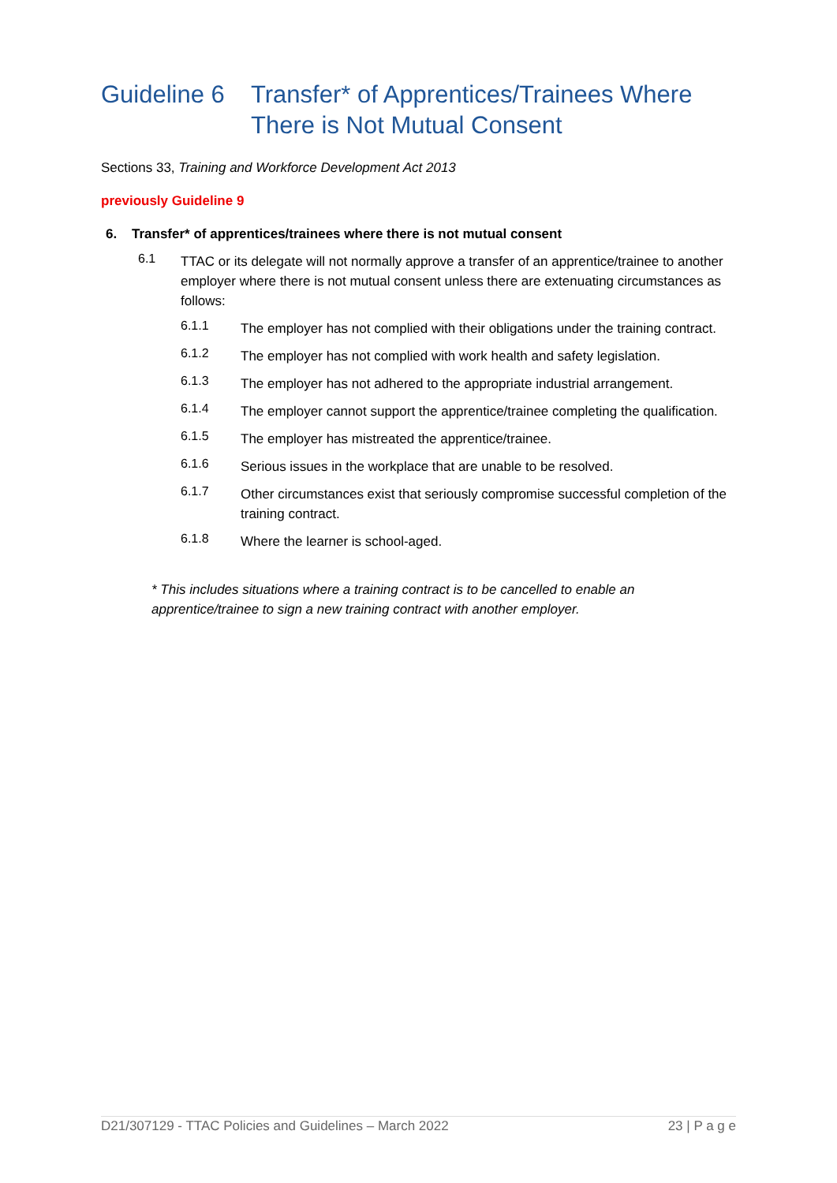Guideline 6 Transfer* of Apprentices/Trainees Where There is Not Mutual Consent
Sections 33, Training and Workforce Development Act 2013
previously Guideline 9
6. Transfer* of apprentices/trainees where there is not mutual consent
6.1
TTAC or its delegate will not normally approve a transfer of an apprentice/trainee to another employer where there is not mutual consent unless there are extenuating circumstances as follows:
6.1.1
The employer has not complied with their obligations under the training contract.
6.1.2
The employer has not complied with work health and safety legislation.
6.1.3
The employer has not adhered to the appropriate industrial arrangement.
6.1.4
The employer cannot support the apprentice/trainee completing the qualification.
6.1.5
The employer has mistreated the apprentice/trainee.
6.1.6
Serious issues in the workplace that are unable to be resolved.
6.1.7
Other circumstances exist that seriously compromise successful completion of the training contract.
6.1.8
Where the learner is school-aged.
* This includes situations where a training contract is to be cancelled to enable an
apprentice/trainee to sign a new training contract with another employer.
D21/307129 - TTAC Policies and Guidelines – March 2022 23 | P a g e